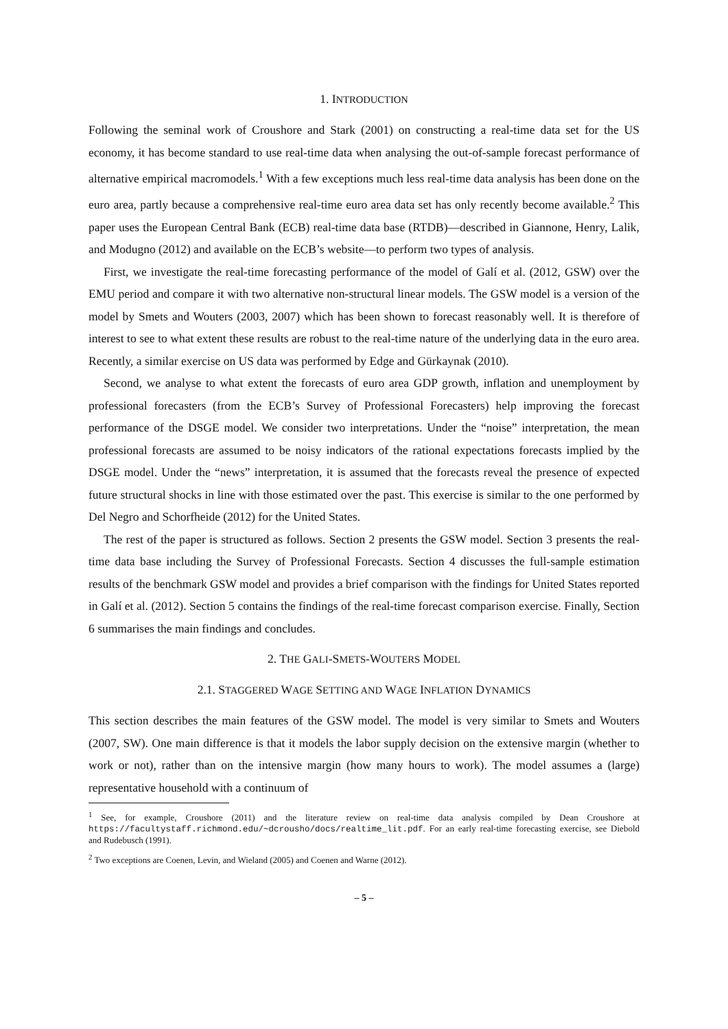1. INTRODUCTION
Following the seminal work of Croushore and Stark (2001) on constructing a real-time data set for the US economy, it has become standard to use real-time data when analysing the out-of-sample forecast performance of alternative empirical macromodels.<sup>1</sup> With a few exceptions much less real-time data analysis has been done on the euro area, partly because a comprehensive real-time euro area data set has only recently become available.<sup>2</sup> This paper uses the European Central Bank (ECB) real-time data base (RTDB)—described in Giannone, Henry, Lalik, and Modugno (2012) and available on the ECB’s website—to perform two types of analysis.
First, we investigate the real-time forecasting performance of the model of Galí et al. (2012, GSW) over the EMU period and compare it with two alternative non-structural linear models. The GSW model is a version of the model by Smets and Wouters (2003, 2007) which has been shown to forecast reasonably well. It is therefore of interest to see to what extent these results are robust to the real-time nature of the underlying data in the euro area. Recently, a similar exercise on US data was performed by Edge and Gürkaynak (2010).
Second, we analyse to what extent the forecasts of euro area GDP growth, inflation and unemployment by professional forecasters (from the ECB’s Survey of Professional Forecasters) help improving the forecast performance of the DSGE model. We consider two interpretations. Under the “noise” interpretation, the mean professional forecasts are assumed to be noisy indicators of the rational expectations forecasts implied by the DSGE model. Under the “news” interpretation, it is assumed that the forecasts reveal the presence of expected future structural shocks in line with those estimated over the past. This exercise is similar to the one performed by Del Negro and Schorfheide (2012) for the United States.
The rest of the paper is structured as follows. Section 2 presents the GSW model. Section 3 presents the real-time data base including the Survey of Professional Forecasts. Section 4 discusses the full-sample estimation results of the benchmark GSW model and provides a brief comparison with the findings for United States reported in Galí et al. (2012). Section 5 contains the findings of the real-time forecast comparison exercise. Finally, Section 6 summarises the main findings and concludes.
2. THE GALI-SMETS-WOUTERS MODEL
2.1. STAGGERED WAGE SETTING AND WAGE INFLATION DYNAMICS
This section describes the main features of the GSW model. The model is very similar to Smets and Wouters (2007, SW). One main difference is that it models the labor supply decision on the extensive margin (whether to work or not), rather than on the intensive margin (how many hours to work). The model assumes a (large) representative household with a continuum of
<sup>1</sup> See, for example, Croushore (2011) and the literature review on real-time data analysis compiled by Dean Croushore at https://facultystaff.richmond.edu/~dcrousho/docs/realtime_lit.pdf. For an early real-time forecasting exercise, see Diebold and Rudebusch (1991).
<sup>2</sup> Two exceptions are Coenen, Levin, and Wieland (2005) and Coenen and Warne (2012).
– 5 –